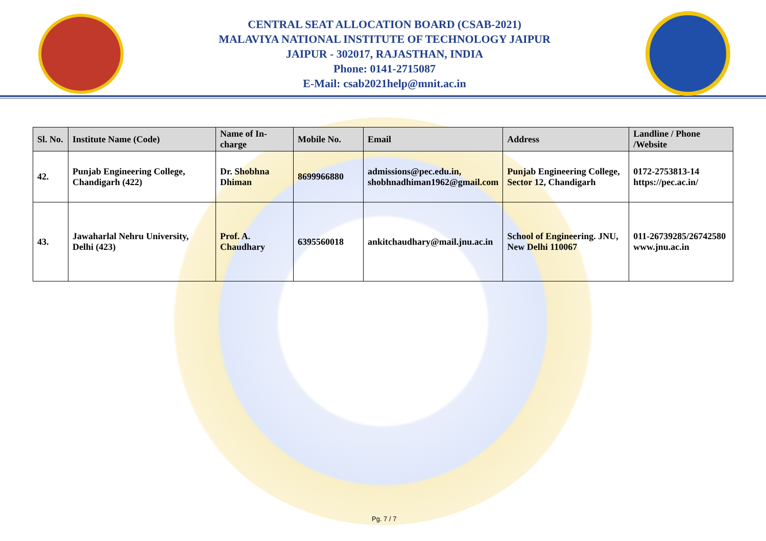CENTRAL SEAT ALLOCATION BOARD (CSAB-2021)
MALAVIYA NATIONAL INSTITUTE OF TECHNOLOGY JAIPUR
JAIPUR - 302017, RAJASTHAN, INDIA
Phone: 0141-2715087
E-Mail: csab2021help@mnit.ac.in
| Sl. No. | Institute Name (Code) | Name of In-charge | Mobile No. | Email | Address | Landline / Phone /Website |
| --- | --- | --- | --- | --- | --- | --- |
| 42. | Punjab Engineering College, Chandigarh (422) | Dr. Shobhna Dhiman | 8699966880 | admissions@pec.edu.in, shobhnadhiman1962@gmail.com | Punjab Engineering College, Sector 12, Chandigarh | 0172-2753813-14 https://pec.ac.in/ |
| 43. | Jawaharlal Nehru University, Delhi (423) | Prof. A. Chaudhary | 6395560018 | ankitchaudhary@mail.jnu.ac.in | School of Engineering. JNU, New Delhi 110067 | 011-26739285/26742580 www.jnu.ac.in |
Pg. 7 / 7